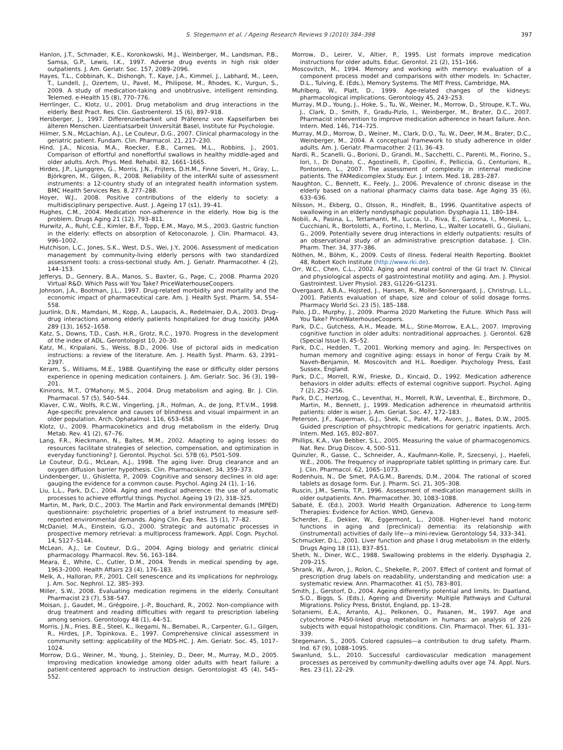S. Stegemann et al. / Ageing Research Reviews 9 (2010) 384–398 397
Hanlon, J.T., Schmader, K.E., Koronkowski, M.J., Weinberger, M., Landsman, P.B., Samsa, G.P., Lewis, I.K., 1997. Adverse drug events in high risk older outpatients. J. Am. Geriatr. Soc. 157, 2089–2096.
Hayes, T.L., Cobbinah, K., Dishongh, T., Kaye, J.A., Kimmel, J., Labhard, M., Leen, T., Lundell, J., Ozertem, U., Pavel, M., Philipose, M., Rhodes, K., Vurgun, S., 2009. A study of medication-taking and unobtrusive, intelligent reminding. Telemed. e-Health 15 (8), 770–776.
Herrlinger, C., Klotz, U., 2001. Drug metabolism and drug interactions in the elderly. Best Pract. Res. Clin. Gastroenterol. 15 (6), 897–918.
Hersberger, J., 1997. Differenzierbarkeit und Präferenz von Kapselfarben bei älteren Menschen. Lizentiatsarbeit Universität Basel, Institute für Psychologie.
Hilmer, S.N., McLachlan, A.J., Le Couteur, D.G., 2007. Clinical pharmacology in the geriatric patient. Fundam. Clin. Pharmacol. 21, 217–230.
Hind, J.A., Nicosia, M.A., Roecker, E.B., Carnes, M.L., Robbins, J., 2001. Comparison of effortful and noneffortful swallows in healthy middle-aged and older adults. Arch. Phys. Med. Rehabil. 82, 1661–1665.
Hirdes, J.P., Ljunggren, G., Morris, J.N., Frijters, D.H.M., Finne Soveri, H., Gray, L., Björkgren, M., Gilgen, R., 2008. Reliability of the interRAI suite of assessment instruments: a 12-country study of an integrated health information system. BMC Health Services Res. 8, 277–288.
Hoyer, W.J., 2008. Positive contributions of the elderly to society: a multidisciplinary perspective. Aust. J. Ageing 17 (s1), 39–41.
Hughes, C.M., 2004. Medication non-adherence in the elderly. How big is the problem. Drugs Aging 21 (12), 793–811.
Hurwitz, A., Ruhl, C.E., Kimler, B.F., Topp, E.M., Mayo, M.S., 2003. Gastric function in the elderly: effects on absorption of Ketoconazole. J. Clin. Pharmacol. 43, 996–1002.
Hutchison, L.C., Jones, S.K., West, D.S., Wei, J.Y., 2006. Assessment of medication management by community-living elderly persons with two standardized assessment tools: a cross-sectional study. Am. J. Geriatr. Pharmacother. 4 (2), 144–153.
Jefferys, D., Gennery, B.A., Manos, S., Baxter, G., Page, C., 2008. Pharma 2020 Virtual R&D. Which Pass will You Take? PriceWaterhouseCoopers.
Johnson, J.A., Bootman, J.L., 1997. Drug-related morbidity and mortality and the economic impact of pharmaceutical care. Am. J. Health Syst. Pharm. 54, 554–558.
Juurlink, D.N., Mamdani, M., Kopp, A., Laupacis, A., Redelmaier, D.A., 2003. Drug–drug interactions among elderly patients hospitalized for drug toxicity. JAMA 289 (13), 1652–1658.
Katz, S., Downs, T.D., Cash, H.R., Grotz, R.C., 1970. Progress in the development of the index of ADL. Gerontologist 10, 20–30.
Katz, M., Kripalani, S., Weiss, B.D., 2006. Use of pictoral aids in medication instructions: a review of the literature. Am. J. Health Syst. Pharm. 63, 2391–2397.
Keram, S., Williams, M.E., 1988. Quantifying the ease or difficulty older persons experience in opening medication containers. J. Am. Geriatr. Soc. 36 (3), 198–201.
Kinirons, M.T., O'Mahony, M.S., 2004. Drug metabolism and aging. Br. J. Clin. Pharmacol. 57 (5), 540–544.
Klaver, C.W., Wolfs, R.C.W., Vingerling, J.R., Hofman, A., de Jong, P.T.V.M., 1998. Age-specific prevalence and causes of blindness and visual impairment in an older population. Arch. Ophatalmol. 116, 653–658.
Klotz, U., 2009. Pharmacokinetics and drug metabolism in the elderly. Drug Metab. Rev. 41 (2), 67–76.
Lang, F.R., Rieckmann, N., Baltes, M.M., 2002. Adapting to aging losses: do resources facilitate strategies of selection, compensation, and optimization in everyday functioning? J. Gerontol. Psychol. Sci. 57B (6), P501–509.
Le Couteur, D.G., McLean, A.J., 1998. The aging liver. Drug clearance and an oxygen diffusion barrier hypothesis. Clin. Pharmacokinet. 34, 359–373.
Lindenberger, U., Ghisletta, P., 2009. Cognitive and sensory declines in old age: gauging the evidence for a common cause. Psychol. Aging 24 (1), 1–16.
Liu, L.L., Park, D.C., 2004. Aging and medical adherence: the use of automatic processes to achieve effortful things. Psychol. Ageing 19 (2), 318–325.
Martin, M., Park, D.C., 2003. The Martin and Park environmental demands (MPED) questionnaire: psycholetric properties of a brief instrument to measure self-reported environmental demands. Aging Clin. Exp. Res. 15 (1), 77–82.
McDaniel, M.A., Einstein, G.O., 2000. Strategic and automatic processes in prospective memory retrieval: a multiprocess framework. Appl. Cogn. Psychol. 14, S127–S144.
McLean, A.J., Le Couteur, D.G., 2004. Aging biology and geriatric clinical pharmacology. Pharmacol. Rev. 56, 163–184.
Meara, E., White, C., Cutler, D.M., 2004. Trends in medical spending by age, 1963–2000. Health Affairs 23 (4), 176–183.
Melk, A., Halloran, P.F., 2001. Cell senescence and its implications for nephrology. J. Am. Soc. Nephrol. 12, 385–393.
Miller, S.W., 2008. Evaluating medication regimens in the elderly. Consultant Pharmacist 23 (7), 538–547.
Moisan, J., Gaudet, M., Grégpoire, J.-P., Bouchard, R., 2002. Non-compliance with drug treatment and reading difficulties with regard to prescription labeling among seniors. Gerontology 48 (1), 44–51.
Morris, J.N., Fries, B.E., Steel, K., Ikegami, N., Bernabei, R., Carpenter, G.I., Gilgen, R., Hirdes, J.P., Topinkova, E., 1997. Comprehensive clinical assessment in community setting: applicability of the MDS-HC. J. Am. Geriatr. Soc. 45, 1017–1024.
Morrow, D.G., Weiner, M., Young, J., Steinley, D., Deer, M., Murray, M.D., 2005. Improving medication knowledge among older adults with heart failure: a patient-centered approach to instruction design. Gerontologist 45 (4), 545–552.
Morrow, D., Leirer, V., Altier, P., 1995. List formats improve medication instructions for older adults. Educ. Gerontol. 21 (2), 151–166.
Moscovitch, M., 1994. Memory and working with memory: evaluation of a component process model and comparisons with other models. In: Schacter, D.L., Tulving, E. (Eds.), Memory Systems. The MIT Press, Cambridge, MA.
Muhlberg, W., Platt, D., 1999. Age-related changes of the kidneys: pharmacological implications. Gerontology 45, 243–253.
Murray, M.D., Young, J., Hoke, S., Tu, W., Weiner, M., Morrow, D., Stroupe, K.T., Wu, J., Clark, D., Smith, F., Gradu-Pizlo, I., Weinberger, M., Brater, D.C., 2007. Pharmacist intervention to improve medication adherence in heart failure. Ann. Intern. Med. 146, 714–725.
Murray, M.D., Morrow, D., Weiner, M., Clark, D.O., Tu, W., Deer, M.M., Brater, D.C., Weinberger, M., 2004. A conceptual framework to study adherence in older adults. Am. J. Geriatr. Pharmacother. 2 (1), 36–43.
Nardi, R., Scanelli, G., Borioni, D., Grandi, M., Sacchetti, C., Parenti, M., Fiorino, S., Iori, I., Di Donato, C., Agostinelli, P., Cipollini, F., Pelliccia, G., Centurioni, R., Pontoriero, L., 2007. The assessment of complexity in internal medicine patients. The FAMedicomplex Study. Eur. J. Intern. Med. 18, 283–287.
Naughton, C., Bennett, K., Feely, J., 2006. Prevalence of chronic disease in the elderly based on a national pharmacy claims data base. Age Aging 35 (6), 633–636.
Nilsson, H., Ekberg, O., Olsson, R., Hindfelt, B., 1996. Quantitative aspects of swallowing in an elderly nondysphagic population. Dysphagia 11, 180–184.
Nobili, A., Pasina, L., Tettamanti, M., Lucca, U., Riva, E., Garzona, I., Monesi, L., Cucchiani, R., Bortolotti, A., Fortino, I., Merlino, L., Walter Locatelli, G., Giuliani, G., 2009. Potentially severe drug interactions in elderly outpatients: results of an observational study of an administrative prescription database. J. Clin. Pharm. Ther. 34, 377–386.
Nöthen, M., Böhm, K., 2009. Costs of illness. Federal Health Reporting. Booklet 48, Robert Koch Institute (http://www.rki.de).
Orr, W.C., Chen, C.L., 2002. Aging and neural control of the GI tract IV. Clinical and physiological aspects of gastrointestinal motility and aging. Am. J. Physiol. Gastrointest. Liver Physiol. 283, G1226–G1231.
Overgaard, A.B.A., Hojsted, J., Hansen, R., Moller-Sonnergaard, J., Christrup, L.L., 2001. Patients evaluation of shape, size and colour of solid dosage forms. Pharmacy World Sci. 23 (5), 185–188.
Palo, J.D., Murphy, J., 2009. Pharma 2020 Marketing the Future. Which Pass will You Take? PriceWaterhouseCoopers.
Park, D.C., Gutchess, A.H., Meade, M.L., Stine-Morrow, E.A.L., 2007. Improving cognitive function in older adults: nontraditional approaches. J. Gerontol. 62B (Special Issue I), 45–52.
Park, D.C., Hedden, T., 2001. Working memory and aging. In: Perspectives on human memory and cognitive aging: essays in honor of Fergu Craik by M. Naveh-Benjamin, M. Moscovitch and H.L. Roediger. Psychology Press, East Sussex, England.
Park, D.C., Morrell, R.W., Frieske, D., Kincaid, D., 1992. Medication adherence behaviors in older adults: effects of external cognitive support. Psychol. Aging 7 (2), 252–256.
Park, D.C., Hertzog, C., Leventhal, H., Morrell, R.W., Leventhal, E., Birchmore, D., Martin, M., Bennett, J., 1999. Medication adherence in rheumatoid arthritis patients: older is wiser. J. Am. Geriat. Soc. 47, 172–183.
Peterson, J.F., Kuperman, G.J., Shek, C., Patel, M., Avorn, J., Bates, D.W., 2005. Guided prescription of phsychtropic medications for geriatric inpatients. Arch. Intern. Med. 165, 802–807.
Phillips, K.A., Van Bebber, S.L., 2005. Measuring the value of pharmacogenomics. Nat. Rev. Drug Discov. 4, 500–511.
Quinzler, R., Gasse, C., Schneider, A., Kaufmann-Kolle, P., Szecsenyi, J., Haefeli, W.E., 2006. The frequency of inappropriate tablet splitting in primary care. Eur. J. Clin. Pharmacol. 62, 1065–1073.
Rodenhuis, N., De Smet, P.A.G.M., Barends, D.M., 2004. The rational of scored tablets as dosage form. Eur. J. Pharm. Sci. 21, 305–308.
Ruscin, J.M., Semla, T.P., 1996. Assessment of medication management skills in older outpatients. Ann. Pharmacother. 30, 1083–1088.
Sabaté, E. (Ed.), 2003. World Health Organization. Adherence to Long-term Therapies: Evidence for Action. WHO, Geneva.
Scherder, E., Dekker, W., Eggermont, L., 2008. Higher-level hand motoric functions in aging and (preclinical) dementia: its relationship with (instrumental) activities of daily life—a mini-review. Gerontology 54, 333–341.
Schmucker, D.L., 2001. Liver function and phase I drug metabolism in the elderly. Drugs Aging 18 (11), 837–851.
Sheth, N., Diner, W.C., 1988. Swallowing problems in the elderly. Dysphagia 2, 209–215.
Shrank, W., Avron, J., Rolon, C., Shekelle, P., 2007. Effect of content and format of prescription drug labels on readability, understanding and medication use: a systematic review. Ann. Pharmacother. 41 (5), 783–801.
Smith, J., Gerstorf, D., 2004. Ageing differently: potential and limits. In: Daatland, S.O., Biggs, S. (Eds.), Ageing and Diversity: Multiple Pathways and Cultural Migrations. Policy Press, Bristol, England, pp. 13–28.
Sotaniemi, E.A., Arranto, A.J., Pelkonen, O., Pasanen, M., 1997. Age and cytochrome P450-linked drug metabolism in humans: an analysis of 226 subjects with equal histopathologic conditions. Clin. Pharmacol. Ther. 61, 331–339.
Stegemann, S., 2005. Colored capsules—a contribution to drug safety. Pharm. Ind. 67 (9), 1088–1095.
Swanlund, S.L., 2010. Successful cardiovascular medication management processes as perceived by community-dwelling adults over age 74. Appl. Nurs. Res. 23 (1), 22–29.